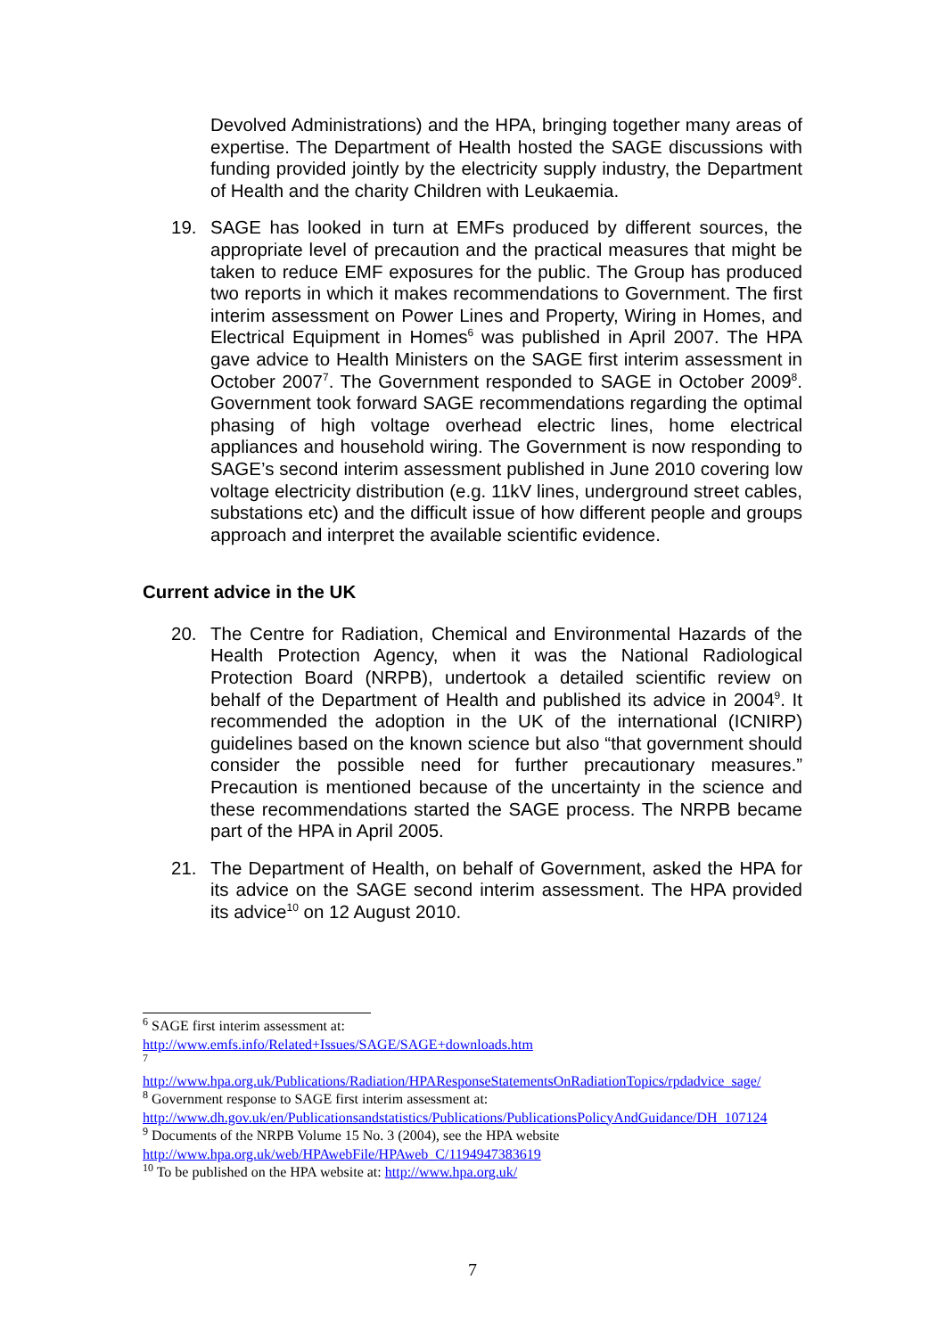Devolved Administrations) and the HPA, bringing together many areas of expertise. The Department of Health hosted the SAGE discussions with funding provided jointly by the electricity supply industry, the Department of Health and the charity Children with Leukaemia.
19. SAGE has looked in turn at EMFs produced by different sources, the appropriate level of precaution and the practical measures that might be taken to reduce EMF exposures for the public. The Group has produced two reports in which it makes recommendations to Government. The first interim assessment on Power Lines and Property, Wiring in Homes, and Electrical Equipment in Homes<sup>6</sup> was published in April 2007. The HPA gave advice to Health Ministers on the SAGE first interim assessment in October 2007<sup>7</sup>. The Government responded to SAGE in October 2009<sup>8</sup>. Government took forward SAGE recommendations regarding the optimal phasing of high voltage overhead electric lines, home electrical appliances and household wiring. The Government is now responding to SAGE’s second interim assessment published in June 2010 covering low voltage electricity distribution (e.g. 11kV lines, underground street cables, substations etc) and the difficult issue of how different people and groups approach and interpret the available scientific evidence.
Current advice in the UK
20. The Centre for Radiation, Chemical and Environmental Hazards of the Health Protection Agency, when it was the National Radiological Protection Board (NRPB), undertook a detailed scientific review on behalf of the Department of Health and published its advice in 2004<sup>9</sup>. It recommended the adoption in the UK of the international (ICNIRP) guidelines based on the known science but also “that government should consider the possible need for further precautionary measures.” Precaution is mentioned because of the uncertainty in the science and these recommendations started the SAGE process. The NRPB became part of the HPA in April 2005.
21. The Department of Health, on behalf of Government, asked the HPA for its advice on the SAGE second interim assessment. The HPA provided its advice<sup>10</sup> on 12 August 2010.
<sup>6</sup> SAGE first interim assessment at:
http://www.emfs.info/Related+Issues/SAGE/SAGE+downloads.htm
<sup>7</sup>
http://www.hpa.org.uk/Publications/Radiation/HPAResponseStatementsOnRadiationTopics/rpdadvice_sage/
<sup>8</sup> Government response to SAGE first interim assessment at:
http://www.dh.gov.uk/en/Publicationsandstatistics/Publications/PublicationsPolicyAndGuidance/DH_107124
<sup>9</sup> Documents of the NRPB Volume 15 No. 3 (2004), see the HPA website
http://www.hpa.org.uk/web/HPAwebFile/HPAweb_C/1194947383619
<sup>10</sup> To be published on the HPA website at: http://www.hpa.org.uk/
7